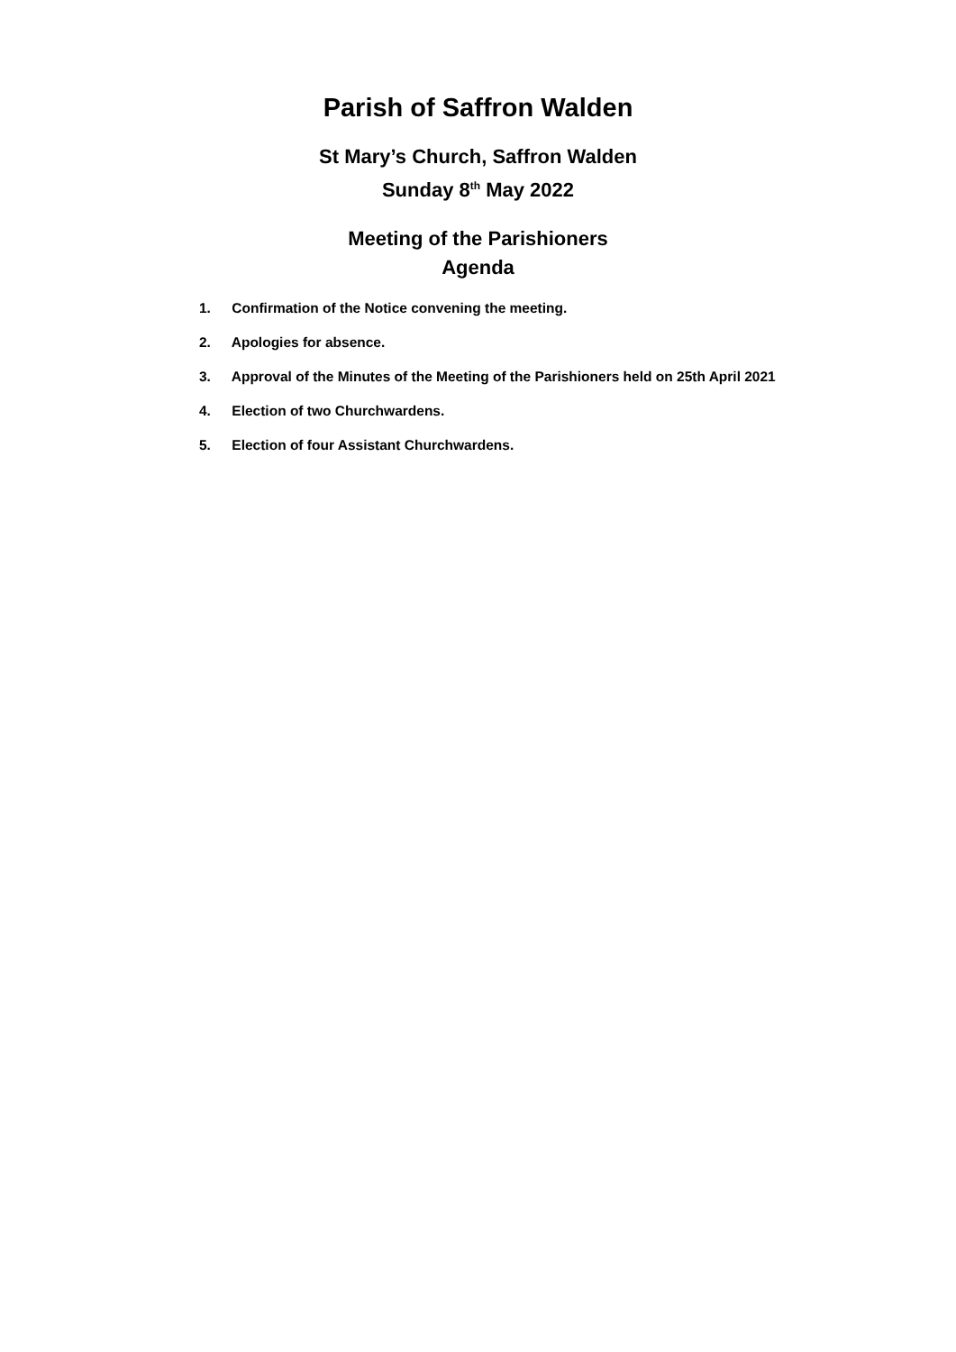Parish of Saffron Walden
St Mary’s Church, Saffron Walden
Sunday 8<sup>th</sup> May 2022
Meeting of the Parishioners
Agenda
1. Confirmation of the Notice convening the meeting.
2. Apologies for absence.
3. Approval of the Minutes of the Meeting of the Parishioners held on 25th April 2021
4. Election of two Churchwardens.
5. Election of four Assistant Churchwardens.